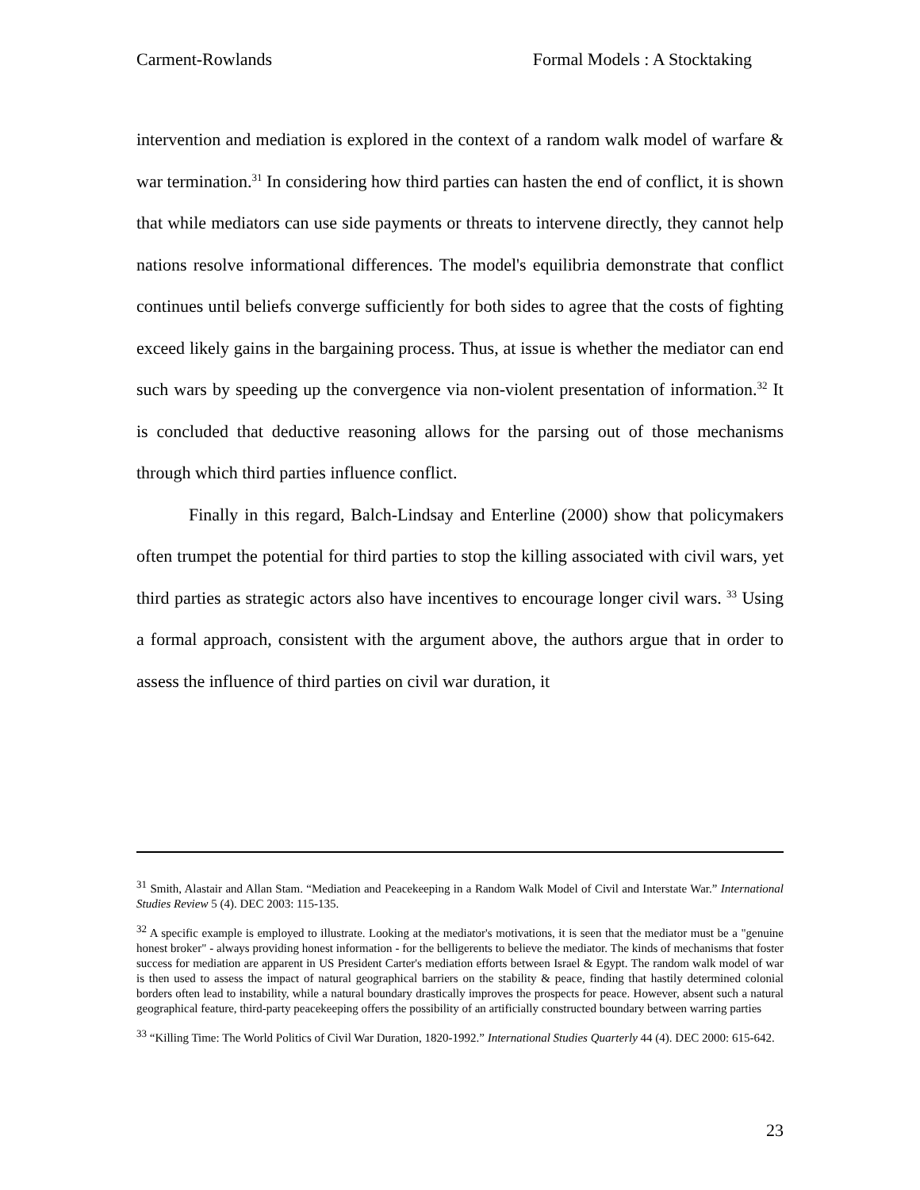Carment-Rowlands Formal Models : A Stocktaking
intervention and mediation is explored in the context of a random walk model of warfare & war termination.<sup>31</sup> In considering how third parties can hasten the end of conflict, it is shown that while mediators can use side payments or threats to intervene directly, they cannot help nations resolve informational differences. The model's equilibria demonstrate that conflict continues until beliefs converge sufficiently for both sides to agree that the costs of fighting exceed likely gains in the bargaining process. Thus, at issue is whether the mediator can end such wars by speeding up the convergence via non-violent presentation of information.<sup>32</sup> It is concluded that deductive reasoning allows for the parsing out of those mechanisms through which third parties influence conflict.
Finally in this regard, Balch-Lindsay and Enterline (2000) show that policymakers often trumpet the potential for third parties to stop the killing associated with civil wars, yet third parties as strategic actors also have incentives to encourage longer civil wars. <sup>33</sup> Using a formal approach, consistent with the argument above, the authors argue that in order to assess the influence of third parties on civil war duration, it
<sup>31</sup> Smith, Alastair and Allan Stam. “Mediation and Peacekeeping in a Random Walk Model of Civil and Interstate War.” International Studies Review 5 (4). DEC 2003: 115-135.
<sup>32</sup> A specific example is employed to illustrate. Looking at the mediator's motivations, it is seen that the mediator must be a "genuine honest broker" - always providing honest information - for the belligerents to believe the mediator. The kinds of mechanisms that foster success for mediation are apparent in US President Carter's mediation efforts between Israel & Egypt. The random walk model of war is then used to assess the impact of natural geographical barriers on the stability & peace, finding that hastily determined colonial borders often lead to instability, while a natural boundary drastically improves the prospects for peace. However, absent such a natural geographical feature, third-party peacekeeping offers the possibility of an artificially constructed boundary between warring parties
<sup>33</sup> “Killing Time: The World Politics of Civil War Duration, 1820-1992.” International Studies Quarterly 44 (4). DEC 2000: 615-642.
23